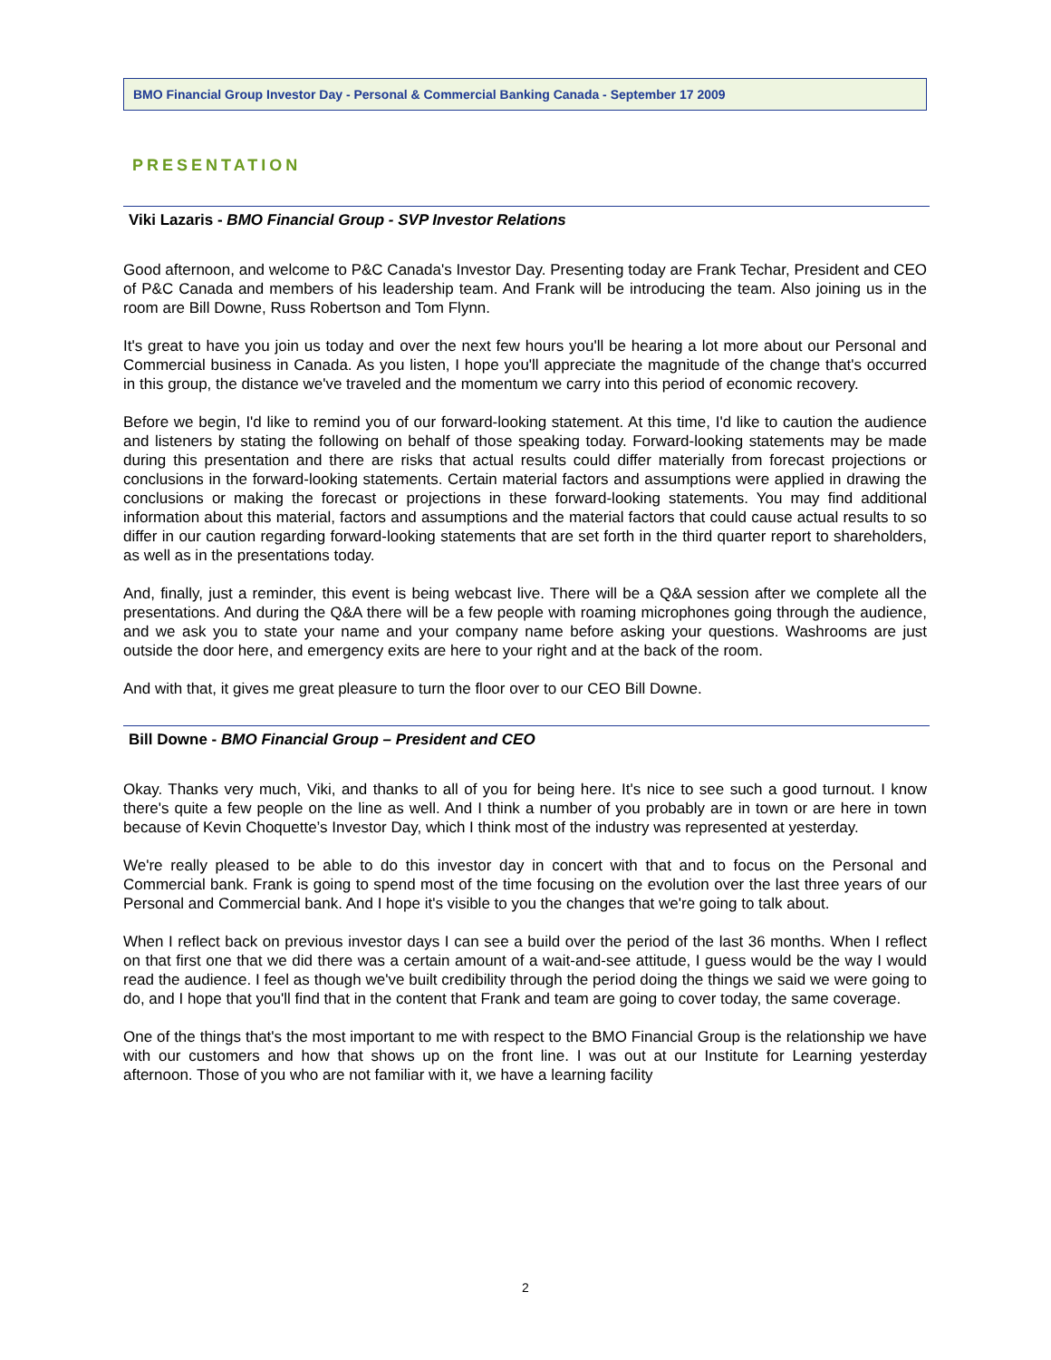BMO Financial Group Investor Day - Personal & Commercial Banking Canada - September 17 2009
PRESENTATION
Viki Lazaris - BMO Financial Group - SVP Investor Relations
Good afternoon, and welcome to P&C Canada's Investor Day. Presenting today are Frank Techar, President and CEO of P&C Canada and members of his leadership team. And Frank will be introducing the team. Also joining us in the room are Bill Downe, Russ Robertson and Tom Flynn.
It's great to have you join us today and over the next few hours you'll be hearing a lot more about our Personal and Commercial business in Canada. As you listen, I hope you'll appreciate the magnitude of the change that's occurred in this group, the distance we've traveled and the momentum we carry into this period of economic recovery.
Before we begin, I'd like to remind you of our forward-looking statement. At this time, I'd like to caution the audience and listeners by stating the following on behalf of those speaking today. Forward-looking statements may be made during this presentation and there are risks that actual results could differ materially from forecast projections or conclusions in the forward-looking statements. Certain material factors and assumptions were applied in drawing the conclusions or making the forecast or projections in these forward-looking statements. You may find additional information about this material, factors and assumptions and the material factors that could cause actual results to so differ in our caution regarding forward-looking statements that are set forth in the third quarter report to shareholders, as well as in the presentations today.
And, finally, just a reminder, this event is being webcast live. There will be a Q&A session after we complete all the presentations. And during the Q&A there will be a few people with roaming microphones going through the audience, and we ask you to state your name and your company name before asking your questions. Washrooms are just outside the door here, and emergency exits are here to your right and at the back of the room.
And with that, it gives me great pleasure to turn the floor over to our CEO Bill Downe.
Bill Downe - BMO Financial Group – President and CEO
Okay. Thanks very much, Viki, and thanks to all of you for being here. It's nice to see such a good turnout. I know there's quite a few people on the line as well. And I think a number of you probably are in town or are here in town because of Kevin Choquette’s Investor Day, which I think most of the industry was represented at yesterday.
We're really pleased to be able to do this investor day in concert with that and to focus on the Personal and Commercial bank. Frank is going to spend most of the time focusing on the evolution over the last three years of our Personal and Commercial bank. And I hope it's visible to you the changes that we're going to talk about.
When I reflect back on previous investor days I can see a build over the period of the last 36 months. When I reflect on that first one that we did there was a certain amount of a wait-and-see attitude, I guess would be the way I would read the audience. I feel as though we've built credibility through the period doing the things we said we were going to do, and I hope that you'll find that in the content that Frank and team are going to cover today, the same coverage.
One of the things that's the most important to me with respect to the BMO Financial Group is the relationship we have with our customers and how that shows up on the front line. I was out at our Institute for Learning yesterday afternoon. Those of you who are not familiar with it, we have a learning facility
2